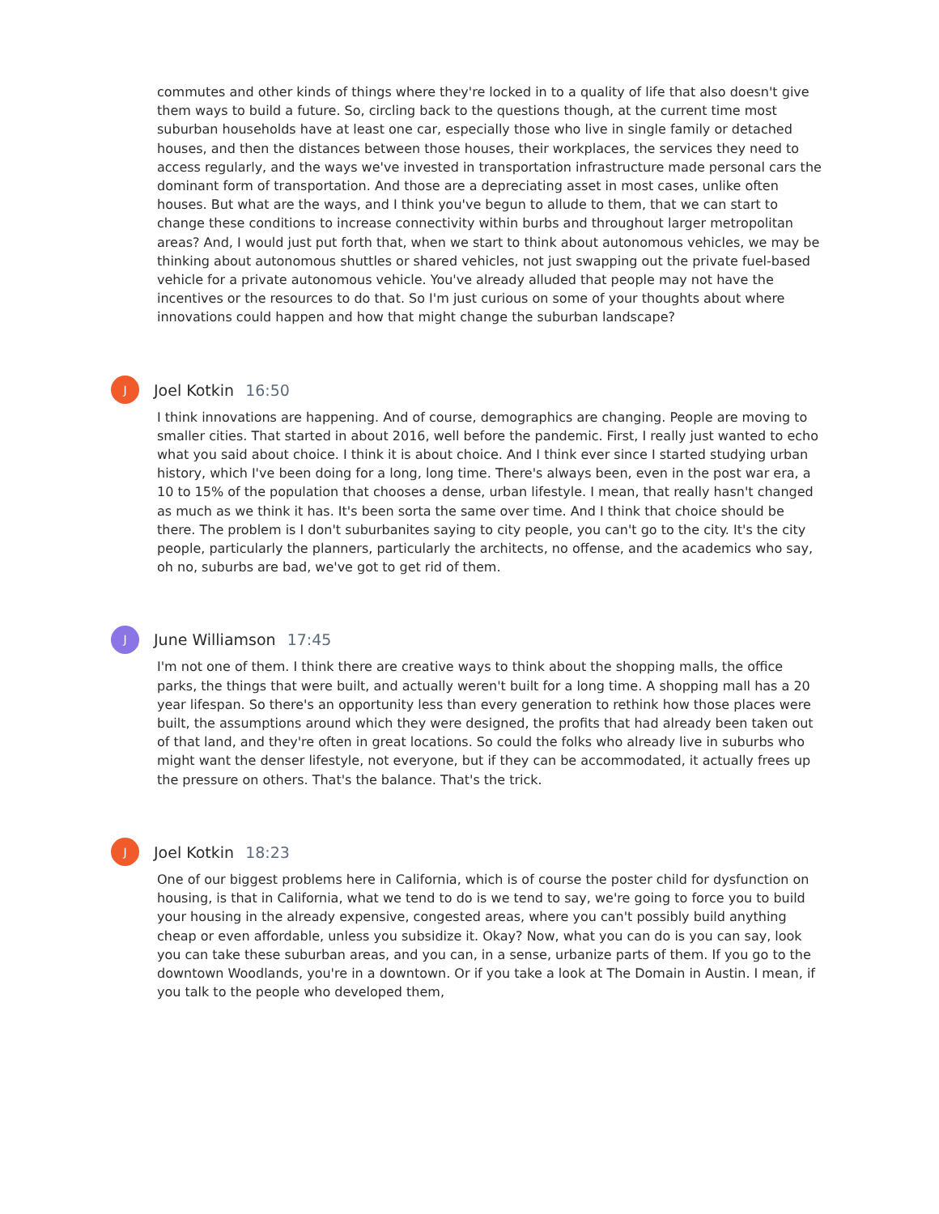commutes and other kinds of things where they're locked in to a quality of life that also doesn't give them ways to build a future. So, circling back to the questions though, at the current time most suburban households have at least one car, especially those who live in single family or detached houses, and then the distances between those houses, their workplaces, the services they need to access regularly, and the ways we've invested in transportation infrastructure made personal cars the dominant form of transportation. And those are a depreciating asset in most cases, unlike often houses. But what are the ways, and I think you've begun to allude to them, that we can start to change these conditions to increase connectivity within burbs and throughout larger metropolitan areas? And, I would just put forth that, when we start to think about autonomous vehicles, we may be thinking about autonomous shuttles or shared vehicles, not just swapping out the private fuel-based vehicle for a private autonomous vehicle. You've already alluded that people may not have the incentives or the resources to do that. So I'm just curious on some of your thoughts about where innovations could happen and how that might change the suburban landscape?
J
Joel Kotkin 16:50
I think innovations are happening. And of course, demographics are changing. People are moving to smaller cities. That started in about 2016, well before the pandemic. First, I really just wanted to echo what you said about choice. I think it is about choice. And I think ever since I started studying urban history, which I've been doing for a long, long time. There's always been, even in the post war era, a 10 to 15% of the population that chooses a dense, urban lifestyle. I mean, that really hasn't changed as much as we think it has. It's been sorta the same over time. And I think that choice should be there. The problem is I don't suburbanites saying to city people, you can't go to the city. It's the city people, particularly the planners, particularly the architects, no offense, and the academics who say, oh no, suburbs are bad, we've got to get rid of them.
J
June Williamson 17:45
I'm not one of them. I think there are creative ways to think about the shopping malls, the office parks, the things that were built, and actually weren't built for a long time. A shopping mall has a 20 year lifespan. So there's an opportunity less than every generation to rethink how those places were built, the assumptions around which they were designed, the profits that had already been taken out of that land, and they're often in great locations. So could the folks who already live in suburbs who might want the denser lifestyle, not everyone, but if they can be accommodated, it actually frees up the pressure on others. That's the balance. That's the trick.
J
Joel Kotkin 18:23
One of our biggest problems here in California, which is of course the poster child for dysfunction on housing, is that in California, what we tend to do is we tend to say, we're going to force you to build your housing in the already expensive, congested areas, where you can't possibly build anything cheap or even affordable, unless you subsidize it. Okay? Now, what you can do is you can say, look you can take these suburban areas, and you can, in a sense, urbanize parts of them. If you go to the downtown Woodlands, you're in a downtown. Or if you take a look at The Domain in Austin. I mean, if you talk to the people who developed them,